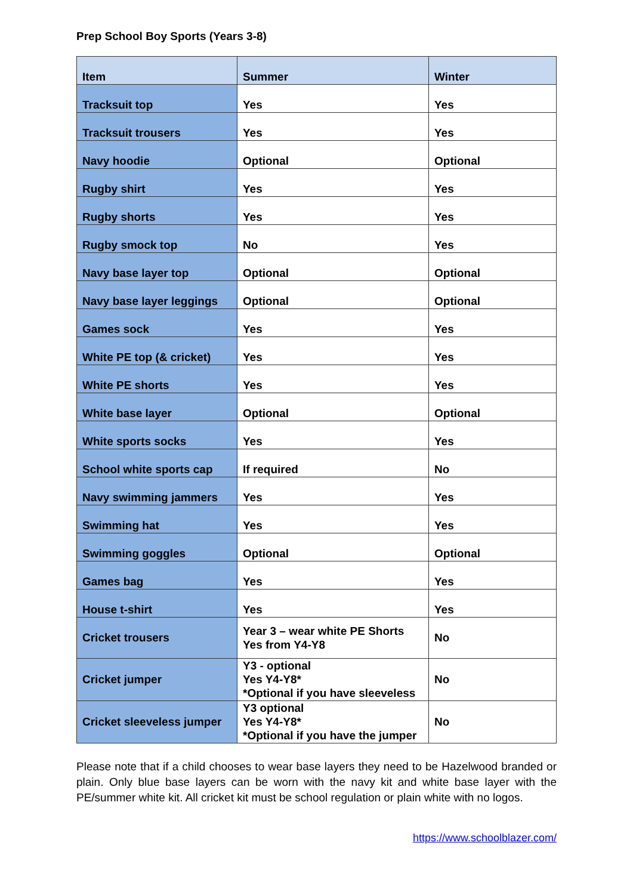Prep School Boy Sports (Years 3-8)
| Item | Summer | Winter |
| --- | --- | --- |
| Tracksuit top | Yes | Yes |
| Tracksuit trousers | Yes | Yes |
| Navy hoodie | Optional | Optional |
| Rugby shirt | Yes | Yes |
| Rugby shorts | Yes | Yes |
| Rugby smock top | No | Yes |
| Navy base layer top | Optional | Optional |
| Navy base layer leggings | Optional | Optional |
| Games sock | Yes | Yes |
| White PE top (& cricket) | Yes | Yes |
| White PE shorts | Yes | Yes |
| White base layer | Optional | Optional |
| White sports socks | Yes | Yes |
| School white sports cap | If required | No |
| Navy swimming jammers | Yes | Yes |
| Swimming hat | Yes | Yes |
| Swimming goggles | Optional | Optional |
| Games bag | Yes | Yes |
| House t-shirt | Yes | Yes |
| Cricket trousers | Year 3 – wear white PE Shorts Yes from Y4-Y8 | No |
| Cricket jumper | Y3 - optional Yes Y4-Y8* *Optional if you have sleeveless | No |
| Cricket sleeveless jumper | Y3 optional Yes Y4-Y8* *Optional if you have the jumper | No |
Please note that if a child chooses to wear base layers they need to be Hazelwood branded or plain. Only blue base layers can be worn with the navy kit and white base layer with the PE/summer white kit. All cricket kit must be school regulation or plain white with no logos.
https://www.schoolblazer.com/